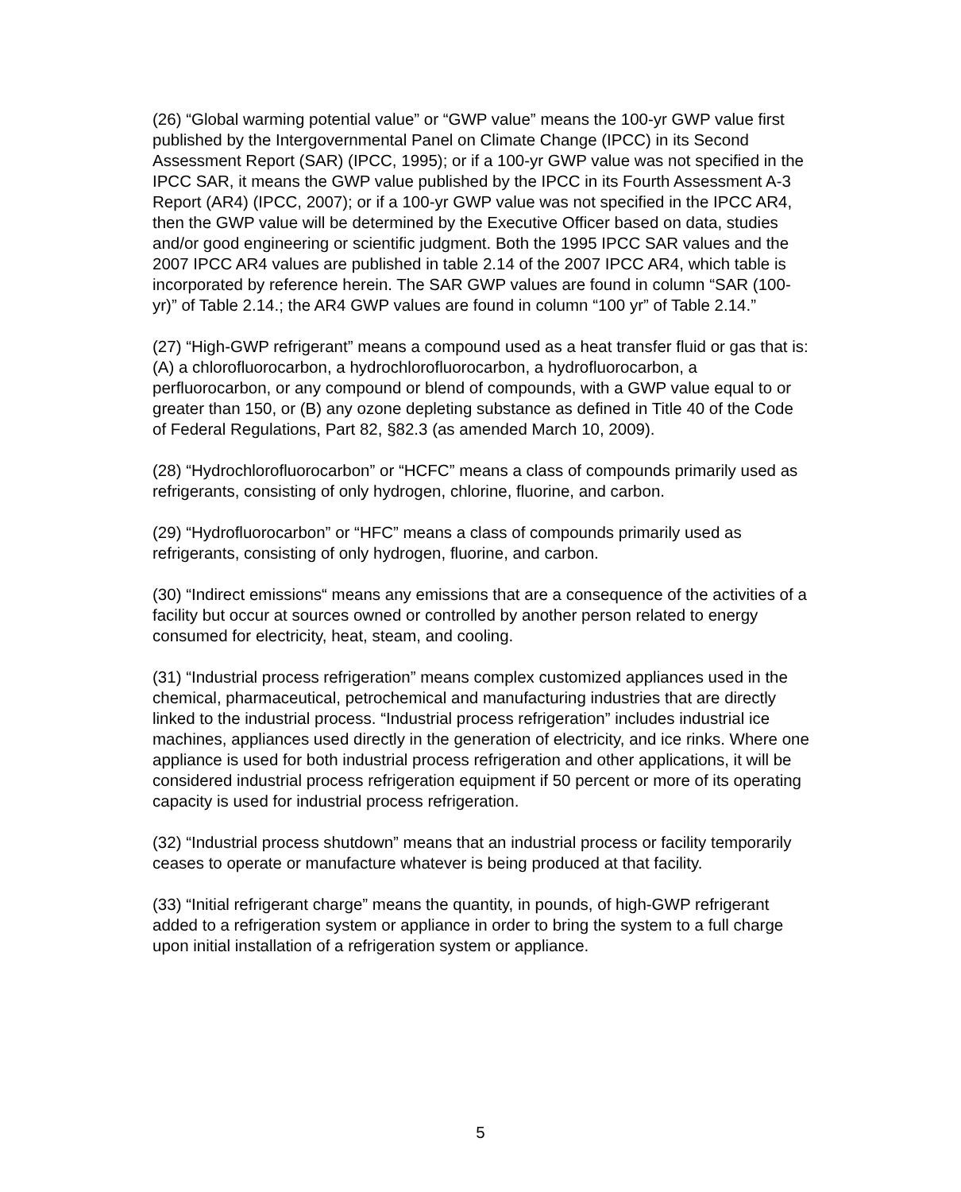(26) “Global warming potential value” or “GWP value” means the 100-yr GWP value first published by the Intergovernmental Panel on Climate Change (IPCC) in its Second Assessment Report (SAR) (IPCC, 1995); or if a 100-yr GWP value was not specified in the IPCC SAR, it means the GWP value published by the IPCC in its Fourth Assessment A-3 Report (AR4) (IPCC, 2007); or if a 100-yr GWP value was not specified in the IPCC AR4, then the GWP value will be determined by the Executive Officer based on data, studies and/or good engineering or scientific judgment. Both the 1995 IPCC SAR values and the 2007 IPCC AR4 values are published in table 2.14 of the 2007 IPCC AR4, which table is incorporated by reference herein. The SAR GWP values are found in column “SAR (100-yr)” of Table 2.14.; the AR4 GWP values are found in column “100 yr” of Table 2.14.”
(27) “High-GWP refrigerant” means a compound used as a heat transfer fluid or gas that is: (A) a chlorofluorocarbon, a hydrochlorofluorocarbon, a hydrofluorocarbon, a perfluorocarbon, or any compound or blend of compounds, with a GWP value equal to or greater than 150, or (B) any ozone depleting substance as defined in Title 40 of the Code of Federal Regulations, Part 82, §82.3 (as amended March 10, 2009).
(28) “Hydrochlorofluorocarbon” or “HCFC” means a class of compounds primarily used as refrigerants, consisting of only hydrogen, chlorine, fluorine, and carbon.
(29) “Hydrofluorocarbon” or “HFC” means a class of compounds primarily used as refrigerants, consisting of only hydrogen, fluorine, and carbon.
(30) “Indirect emissions“ means any emissions that are a consequence of the activities of a facility but occur at sources owned or controlled by another person related to energy consumed for electricity, heat, steam, and cooling.
(31) “Industrial process refrigeration” means complex customized appliances used in the chemical, pharmaceutical, petrochemical and manufacturing industries that are directly linked to the industrial process. “Industrial process refrigeration” includes industrial ice machines, appliances used directly in the generation of electricity, and ice rinks. Where one appliance is used for both industrial process refrigeration and other applications, it will be considered industrial process refrigeration equipment if 50 percent or more of its operating capacity is used for industrial process refrigeration.
(32) “Industrial process shutdown” means that an industrial process or facility temporarily ceases to operate or manufacture whatever is being produced at that facility.
(33) “Initial refrigerant charge” means the quantity, in pounds, of high-GWP refrigerant added to a refrigeration system or appliance in order to bring the system to a full charge upon initial installation of a refrigeration system or appliance.
5